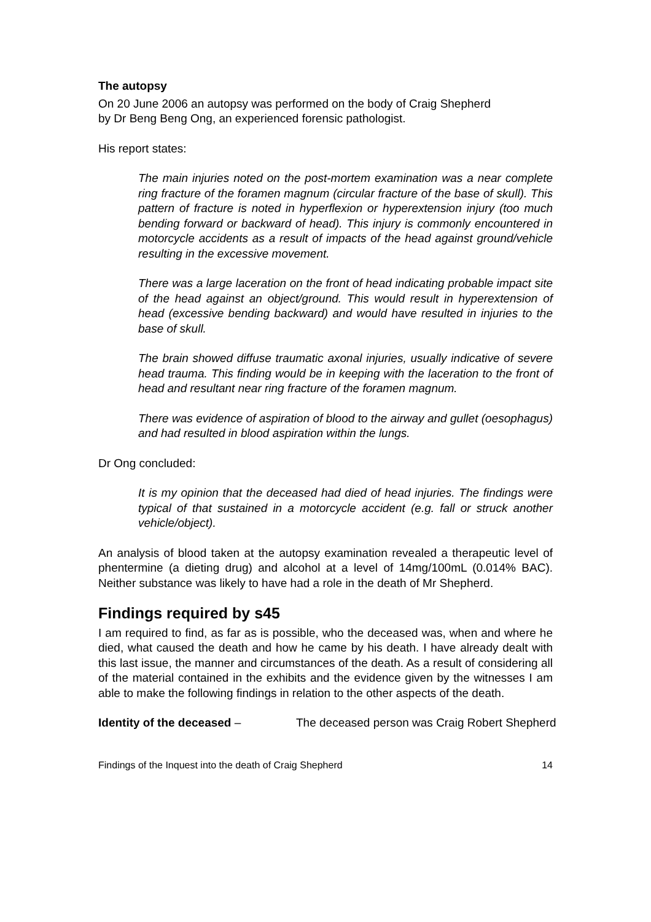The autopsy
On 20 June 2006 an autopsy was performed on the body of Craig Shepherd
by Dr Beng Beng Ong, an experienced forensic pathologist.
His report states:
The main injuries noted on the post-mortem examination was a near complete ring fracture of the foramen magnum (circular fracture of the base of skull). This pattern of fracture is noted in hyperflexion or hyperextension injury (too much bending forward or backward of head). This injury is commonly encountered in motorcycle accidents as a result of impacts of the head against ground/vehicle resulting in the excessive movement.
There was a large laceration on the front of head indicating probable impact site of the head against an object/ground. This would result in hyperextension of head (excessive bending backward) and would have resulted in injuries to the base of skull.
The brain showed diffuse traumatic axonal injuries, usually indicative of severe head trauma. This finding would be in keeping with the laceration to the front of head and resultant near ring fracture of the foramen magnum.
There was evidence of aspiration of blood to the airway and gullet (oesophagus) and had resulted in blood aspiration within the lungs.
Dr Ong concluded:
It is my opinion that the deceased had died of head injuries. The findings were typical of that sustained in a motorcycle accident (e.g. fall or struck another vehicle/object).
An analysis of blood taken at the autopsy examination revealed a therapeutic level of phentermine (a dieting drug) and alcohol at a level of 14mg/100mL (0.014% BAC). Neither substance was likely to have had a role in the death of Mr Shepherd.
Findings required by s45
I am required to find, as far as is possible, who the deceased was, when and where he died, what caused the death and how he came by his death. I have already dealt with this last issue, the manner and circumstances of the death. As a result of considering all of the material contained in the exhibits and the evidence given by the witnesses I am able to make the following findings in relation to the other aspects of the death.
Identity of the deceased – The deceased person was Craig Robert Shepherd
Findings of the Inquest into the death of Craig Shepherd 14